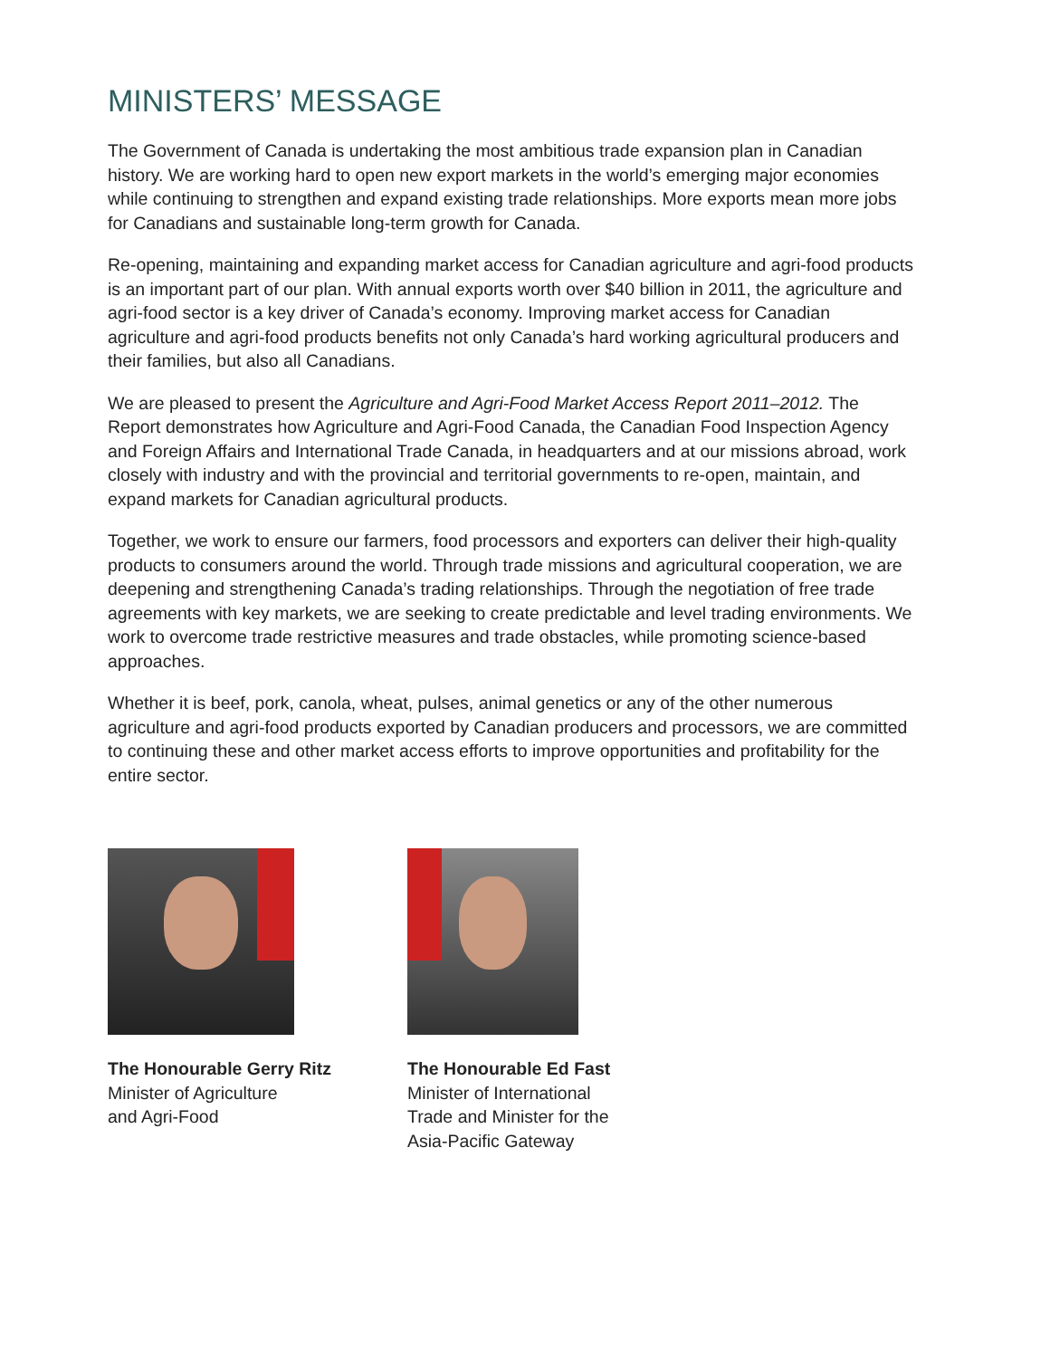MINISTERS’ MESSAGE
The Government of Canada is undertaking the most ambitious trade expansion plan in Canadian history. We are working hard to open new export markets in the world’s emerging major economies while continuing to strengthen and expand existing trade relationships. More exports mean more jobs for Canadians and sustainable long-term growth for Canada.
Re-opening, maintaining and expanding market access for Canadian agriculture and agri-food products is an important part of our plan. With annual exports worth over $40 billion in 2011, the agriculture and agri-food sector is a key driver of Canada’s economy. Improving market access for Canadian agriculture and agri-food products benefits not only Canada’s hard working agricultural producers and their families, but also all Canadians.
We are pleased to present the Agriculture and Agri-Food Market Access Report 2011–2012. The Report demonstrates how Agriculture and Agri-Food Canada, the Canadian Food Inspection Agency and Foreign Affairs and International Trade Canada, in headquarters and at our missions abroad, work closely with industry and with the provincial and territorial governments to re-open, maintain, and expand markets for Canadian agricultural products.
Together, we work to ensure our farmers, food processors and exporters can deliver their high-quality products to consumers around the world. Through trade missions and agricultural cooperation, we are deepening and strengthening Canada’s trading relationships. Through the negotiation of free trade agreements with key markets, we are seeking to create predictable and level trading environments. We work to overcome trade restrictive measures and trade obstacles, while promoting science-based approaches.
Whether it is beef, pork, canola, wheat, pulses, animal genetics or any of the other numerous agriculture and agri-food products exported by Canadian producers and processors, we are committed to continuing these and other market access efforts to improve opportunities and profitability for the entire sector.
The Honourable Gerry Ritz
Minister of Agriculture
and Agri-Food
The Honourable Ed Fast
Minister of International
Trade and Minister for the
Asia-Pacific Gateway